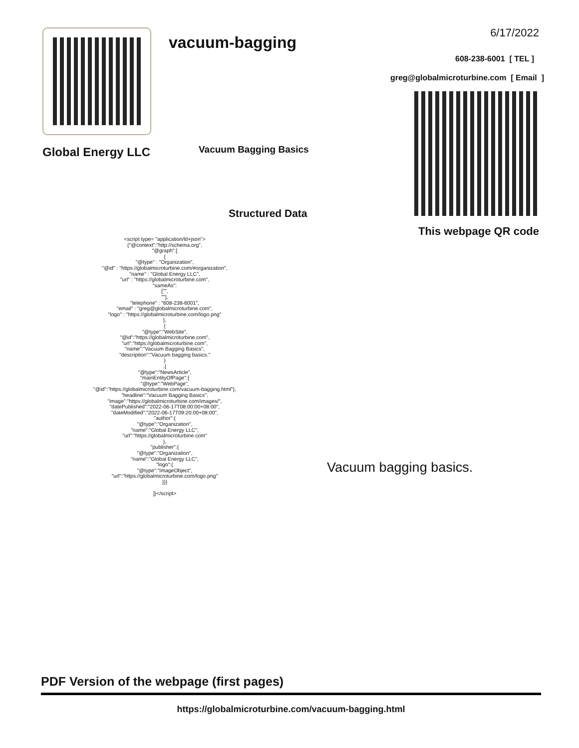Global Energy LLC
vacuum-bagging
Vacuum Bagging Basics
Structured Data
6/17/2022
608-238-6001 [ TEL ]
greg@globalmicroturbine.com [ Email ]
This webpage QR code
<script type= "application/ld+json">
{"@context":"http://schema.org",
"@graph":[
{
"@type" : "Organization",
"@id" : "https://globalmicroturbine.com/#organization",
"name" : "Global Energy LLC",
"url" : "https://globalmicroturbine.com",
"sameAs":
["",
""],
"telephone" : "608-238-6001",
"email" : "greg@globalmicroturbine.com",
"logo" : "https://globalmicroturbine.com/logo.png"
},
{
"@type":"WebSite",
"@id":"https://globalmicroturbine.com",
"url":"https://globalmicroturbine.com",
"name":"Vacuum Bagging Basics",
"description":"Vacuum bagging basics."
}
,{
"@type":"NewsArticle",
"mainEntityOfPage":{
"@type":"WebPage",
"@id":"https://globalmicroturbine.com/vacuum-bagging.html"},
"headline":"Vacuum Bagging Basics",
"image":"https://globalmicroturbine.com/images/",
"datePublished":"2022-06-17T08:00:00+08:00",
"dateModified":"2022-06-17T09:20:00+08:00",
"author":{
"@type":"Organization",
"name":"Global Energy LLC",
"url":"https://globalmicroturbine.com"
},
"publisher":{
"@type":"Organization",
"name":"Global Energy LLC",
"logo":{
"@type":"ImageObject",
"url":"https://globalmicroturbine.com/logo.png"
}}}
]}</script>
Vacuum bagging basics.
PDF Version of the webpage (first pages)
https://globalmicroturbine.com/vacuum-bagging.html